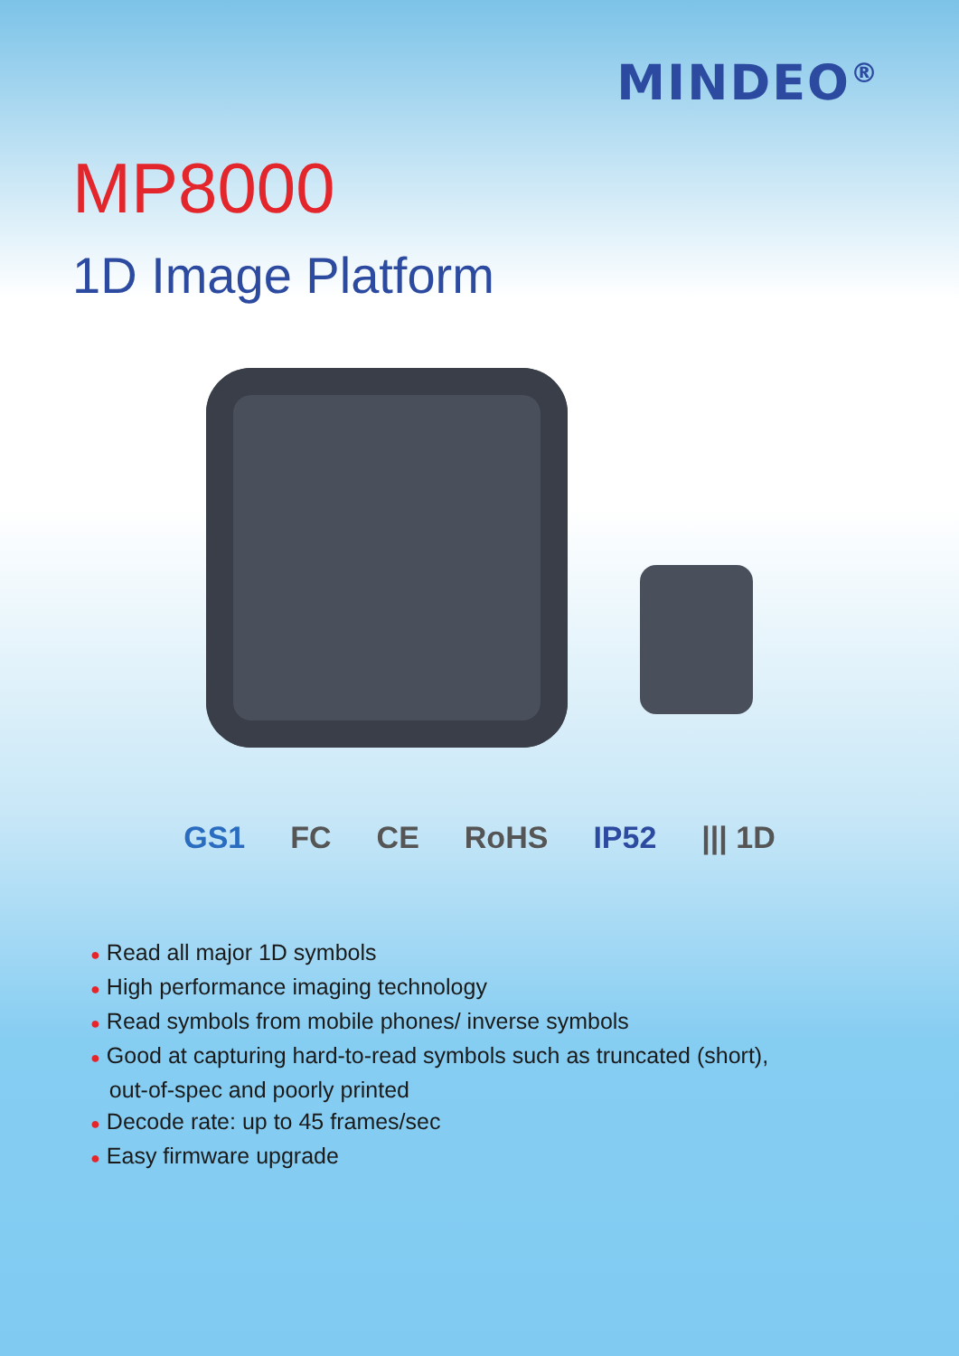MINDEO<sup>®</sup>
MP8000
1D Image Platform
GS1 FC CE RoHS IP52 ||| 1D
● Read all major 1D symbols
● High performance imaging technology
● Read symbols from mobile phones/ inverse symbols
● Good at capturing hard-to-read symbols such as truncated (short),
out-of-spec and poorly printed
● Decode rate: up to 45 frames/sec
● Easy firmware upgrade